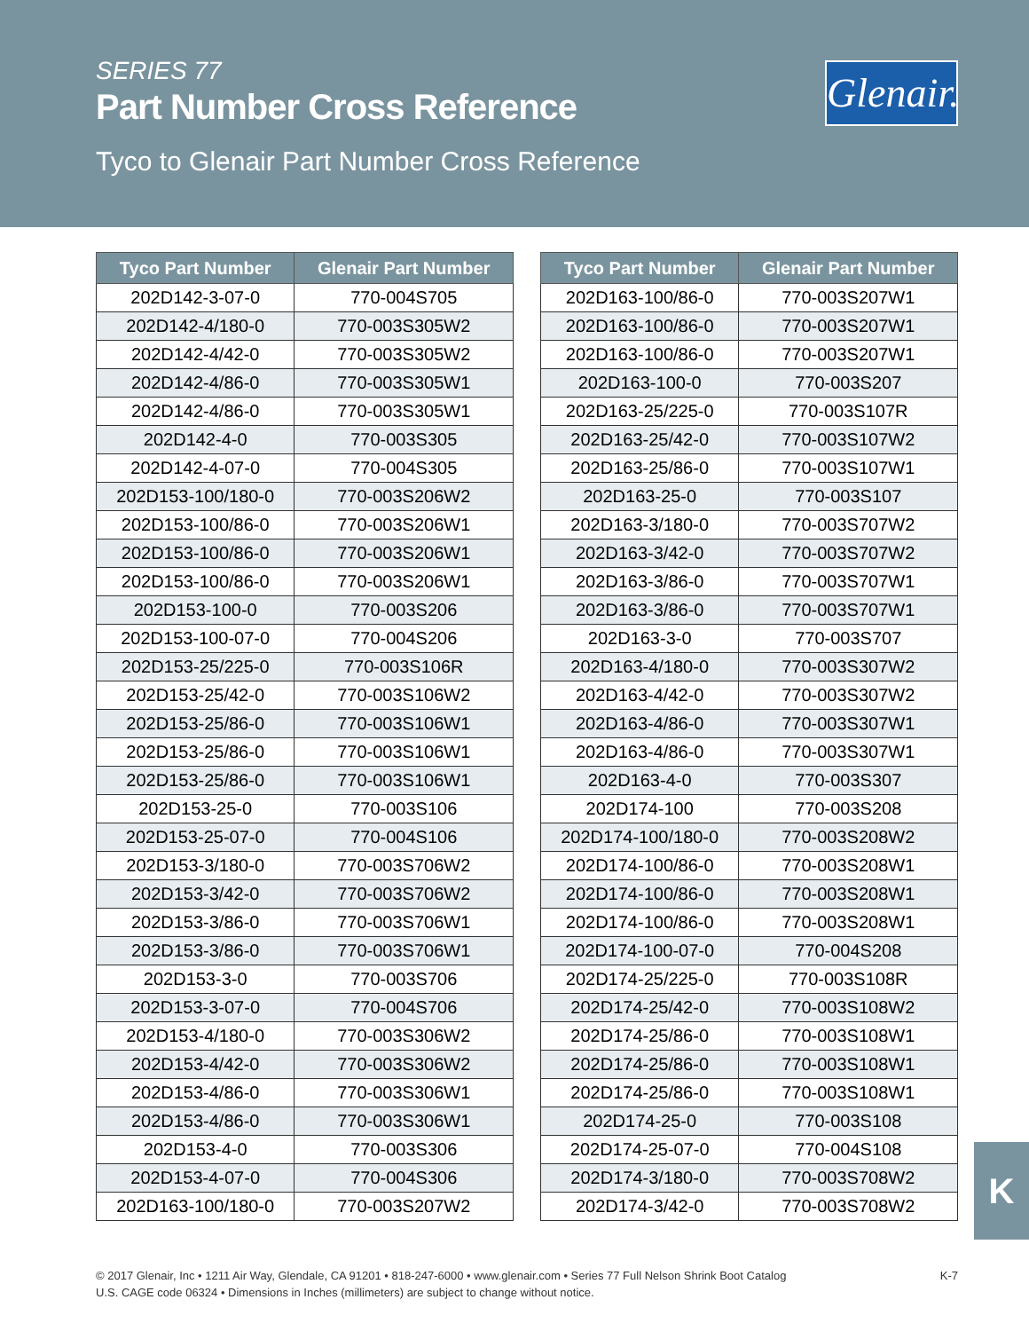SERIES 77
Part Number Cross Reference
Tyco to Glenair Part Number Cross Reference
Glenair.
| Tyco Part Number | Glenair Part Number |
| --- | --- |
| 202D142-3-07-0 | 770-004S705 |
| 202D142-4/180-0 | 770-003S305W2 |
| 202D142-4/42-0 | 770-003S305W2 |
| 202D142-4/86-0 | 770-003S305W1 |
| 202D142-4/86-0 | 770-003S305W1 |
| 202D142-4-0 | 770-003S305 |
| 202D142-4-07-0 | 770-004S305 |
| 202D153-100/180-0 | 770-003S206W2 |
| 202D153-100/86-0 | 770-003S206W1 |
| 202D153-100/86-0 | 770-003S206W1 |
| 202D153-100/86-0 | 770-003S206W1 |
| 202D153-100-0 | 770-003S206 |
| 202D153-100-07-0 | 770-004S206 |
| 202D153-25/225-0 | 770-003S106R |
| 202D153-25/42-0 | 770-003S106W2 |
| 202D153-25/86-0 | 770-003S106W1 |
| 202D153-25/86-0 | 770-003S106W1 |
| 202D153-25/86-0 | 770-003S106W1 |
| 202D153-25-0 | 770-003S106 |
| 202D153-25-07-0 | 770-004S106 |
| 202D153-3/180-0 | 770-003S706W2 |
| 202D153-3/42-0 | 770-003S706W2 |
| 202D153-3/86-0 | 770-003S706W1 |
| 202D153-3/86-0 | 770-003S706W1 |
| 202D153-3-0 | 770-003S706 |
| 202D153-3-07-0 | 770-004S706 |
| 202D153-4/180-0 | 770-003S306W2 |
| 202D153-4/42-0 | 770-003S306W2 |
| 202D153-4/86-0 | 770-003S306W1 |
| 202D153-4/86-0 | 770-003S306W1 |
| 202D153-4-0 | 770-003S306 |
| 202D153-4-07-0 | 770-004S306 |
| 202D163-100/180-0 | 770-003S207W2 |
| Tyco Part Number | Glenair Part Number |
| --- | --- |
| 202D163-100/86-0 | 770-003S207W1 |
| 202D163-100/86-0 | 770-003S207W1 |
| 202D163-100/86-0 | 770-003S207W1 |
| 202D163-100-0 | 770-003S207 |
| 202D163-25/225-0 | 770-003S107R |
| 202D163-25/42-0 | 770-003S107W2 |
| 202D163-25/86-0 | 770-003S107W1 |
| 202D163-25-0 | 770-003S107 |
| 202D163-3/180-0 | 770-003S707W2 |
| 202D163-3/42-0 | 770-003S707W2 |
| 202D163-3/86-0 | 770-003S707W1 |
| 202D163-3/86-0 | 770-003S707W1 |
| 202D163-3-0 | 770-003S707 |
| 202D163-4/180-0 | 770-003S307W2 |
| 202D163-4/42-0 | 770-003S307W2 |
| 202D163-4/86-0 | 770-003S307W1 |
| 202D163-4/86-0 | 770-003S307W1 |
| 202D163-4-0 | 770-003S307 |
| 202D174-100 | 770-003S208 |
| 202D174-100/180-0 | 770-003S208W2 |
| 202D174-100/86-0 | 770-003S208W1 |
| 202D174-100/86-0 | 770-003S208W1 |
| 202D174-100/86-0 | 770-003S208W1 |
| 202D174-100-07-0 | 770-004S208 |
| 202D174-25/225-0 | 770-003S108R |
| 202D174-25/42-0 | 770-003S108W2 |
| 202D174-25/86-0 | 770-003S108W1 |
| 202D174-25/86-0 | 770-003S108W1 |
| 202D174-25/86-0 | 770-003S108W1 |
| 202D174-25-0 | 770-003S108 |
| 202D174-25-07-0 | 770-004S108 |
| 202D174-3/180-0 | 770-003S708W2 |
| 202D174-3/42-0 | 770-003S708W2 |
K
K-7 © 2017 Glenair, Inc • 1211 Air Way, Glendale, CA 91201 • 818-247-6000 • www.glenair.com • Series 77 Full Nelson Shrink Boot Catalog
U.S. CAGE code 06324 • Dimensions in Inches (millimeters) are subject to change without notice.